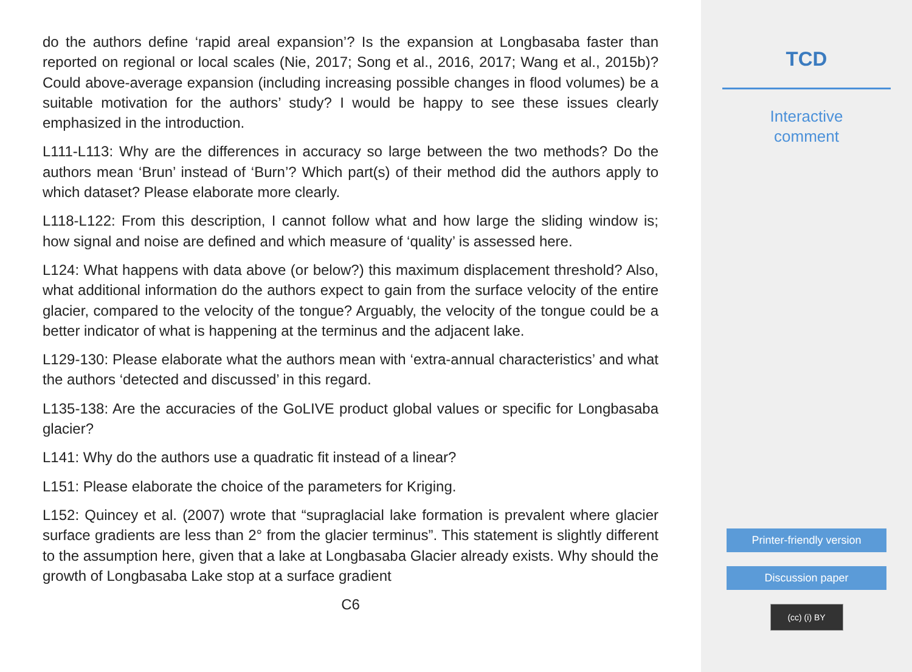do the authors define ‘rapid areal expansion’? Is the expansion at Longbasaba faster than reported on regional or local scales (Nie, 2017; Song et al., 2016, 2017; Wang et al., 2015b)? Could above-average expansion (including increasing possible changes in flood volumes) be a suitable motivation for the authors’ study? I would be happy to see these issues clearly emphasized in the introduction.
L111-L113: Why are the differences in accuracy so large between the two methods? Do the authors mean ‘Brun’ instead of ‘Burn’? Which part(s) of their method did the authors apply to which dataset? Please elaborate more clearly.
L118-L122: From this description, I cannot follow what and how large the sliding window is; how signal and noise are defined and which measure of ‘quality’ is assessed here.
L124: What happens with data above (or below?) this maximum displacement threshold? Also, what additional information do the authors expect to gain from the surface velocity of the entire glacier, compared to the velocity of the tongue? Arguably, the velocity of the tongue could be a better indicator of what is happening at the terminus and the adjacent lake.
L129-130: Please elaborate what the authors mean with ‘extra-annual characteristics’ and what the authors ‘detected and discussed’ in this regard.
L135-138: Are the accuracies of the GoLIVE product global values or specific for Longbasaba glacier?
L141: Why do the authors use a quadratic fit instead of a linear?
L151: Please elaborate the choice of the parameters for Kriging.
L152: Quincey et al. (2007) wrote that “supraglacial lake formation is prevalent where glacier surface gradients are less than 2° from the glacier terminus”. This statement is slightly different to the assumption here, given that a lake at Longbasaba Glacier already exists. Why should the growth of Longbasaba Lake stop at a surface gradient
C6
TCD
Interactive
comment
Printer-friendly version
Discussion paper
(cc) (i) BY